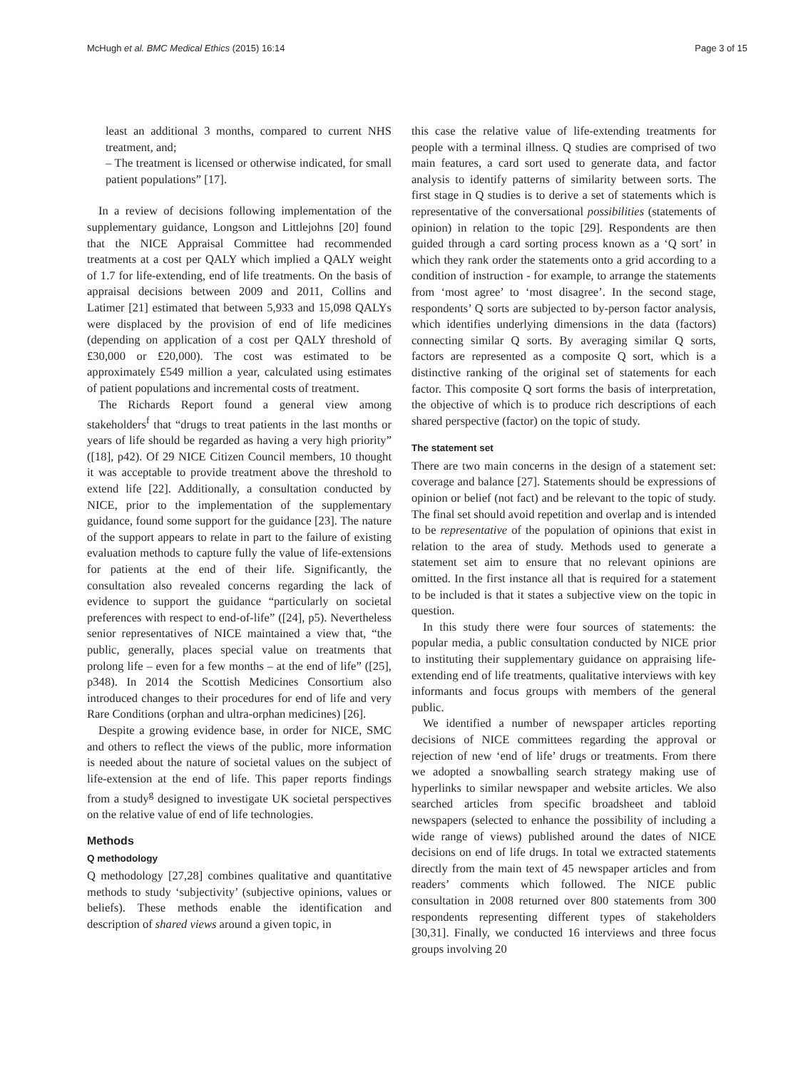McHugh et al. BMC Medical Ethics (2015) 16:14 Page 3 of 15
least an additional 3 months, compared to current NHS treatment, and;
– The treatment is licensed or otherwise indicated, for small patient populations” [17].
In a review of decisions following implementation of the supplementary guidance, Longson and Littlejohns [20] found that the NICE Appraisal Committee had recommended treatments at a cost per QALY which implied a QALY weight of 1.7 for life-extending, end of life treatments. On the basis of appraisal decisions between 2009 and 2011, Collins and Latimer [21] estimated that between 5,933 and 15,098 QALYs were displaced by the provision of end of life medicines (depending on application of a cost per QALY threshold of £30,000 or £20,000). The cost was estimated to be approximately £549 million a year, calculated using estimates of patient populations and incremental costs of treatment.
The Richards Report found a general view among stakeholders<sup>f</sup> that “drugs to treat patients in the last months or years of life should be regarded as having a very high priority” ([18], p42). Of 29 NICE Citizen Council members, 10 thought it was acceptable to provide treatment above the threshold to extend life [22]. Additionally, a consultation conducted by NICE, prior to the implementation of the supplementary guidance, found some support for the guidance [23]. The nature of the support appears to relate in part to the failure of existing evaluation methods to capture fully the value of life-extensions for patients at the end of their life. Significantly, the consultation also revealed concerns regarding the lack of evidence to support the guidance “particularly on societal preferences with respect to end-of-life” ([24], p5). Nevertheless senior representatives of NICE maintained a view that, “the public, generally, places special value on treatments that prolong life – even for a few months – at the end of life” ([25], p348). In 2014 the Scottish Medicines Consortium also introduced changes to their procedures for end of life and very Rare Conditions (orphan and ultra-orphan medicines) [26].
Despite a growing evidence base, in order for NICE, SMC and others to reflect the views of the public, more information is needed about the nature of societal values on the subject of life-extension at the end of life. This paper reports findings from a study<sup>g</sup> designed to investigate UK societal perspectives on the relative value of end of life technologies.
Methods
Q methodology
Q methodology [27,28] combines qualitative and quantitative methods to study ‘subjectivity’ (subjective opinions, values or beliefs). These methods enable the identification and description of shared views around a given topic, in
this case the relative value of life-extending treatments for people with a terminal illness. Q studies are comprised of two main features, a card sort used to generate data, and factor analysis to identify patterns of similarity between sorts. The first stage in Q studies is to derive a set of statements which is representative of the conversational possibilities (statements of opinion) in relation to the topic [29]. Respondents are then guided through a card sorting process known as a ‘Q sort’ in which they rank order the statements onto a grid according to a condition of instruction - for example, to arrange the statements from ‘most agree’ to ‘most disagree’. In the second stage, respondents’ Q sorts are subjected to by-person factor analysis, which identifies underlying dimensions in the data (factors) connecting similar Q sorts. By averaging similar Q sorts, factors are represented as a composite Q sort, which is a distinctive ranking of the original set of statements for each factor. This composite Q sort forms the basis of interpretation, the objective of which is to produce rich descriptions of each shared perspective (factor) on the topic of study.
The statement set
There are two main concerns in the design of a statement set: coverage and balance [27]. Statements should be expressions of opinion or belief (not fact) and be relevant to the topic of study. The final set should avoid repetition and overlap and is intended to be representative of the population of opinions that exist in relation to the area of study. Methods used to generate a statement set aim to ensure that no relevant opinions are omitted. In the first instance all that is required for a statement to be included is that it states a subjective view on the topic in question.
In this study there were four sources of statements: the popular media, a public consultation conducted by NICE prior to instituting their supplementary guidance on appraising life-extending end of life treatments, qualitative interviews with key informants and focus groups with members of the general public.
We identified a number of newspaper articles reporting decisions of NICE committees regarding the approval or rejection of new ‘end of life’ drugs or treatments. From there we adopted a snowballing search strategy making use of hyperlinks to similar newspaper and website articles. We also searched articles from specific broadsheet and tabloid newspapers (selected to enhance the possibility of including a wide range of views) published around the dates of NICE decisions on end of life drugs. In total we extracted statements directly from the main text of 45 newspaper articles and from readers’ comments which followed. The NICE public consultation in 2008 returned over 800 statements from 300 respondents representing different types of stakeholders [30,31]. Finally, we conducted 16 interviews and three focus groups involving 20